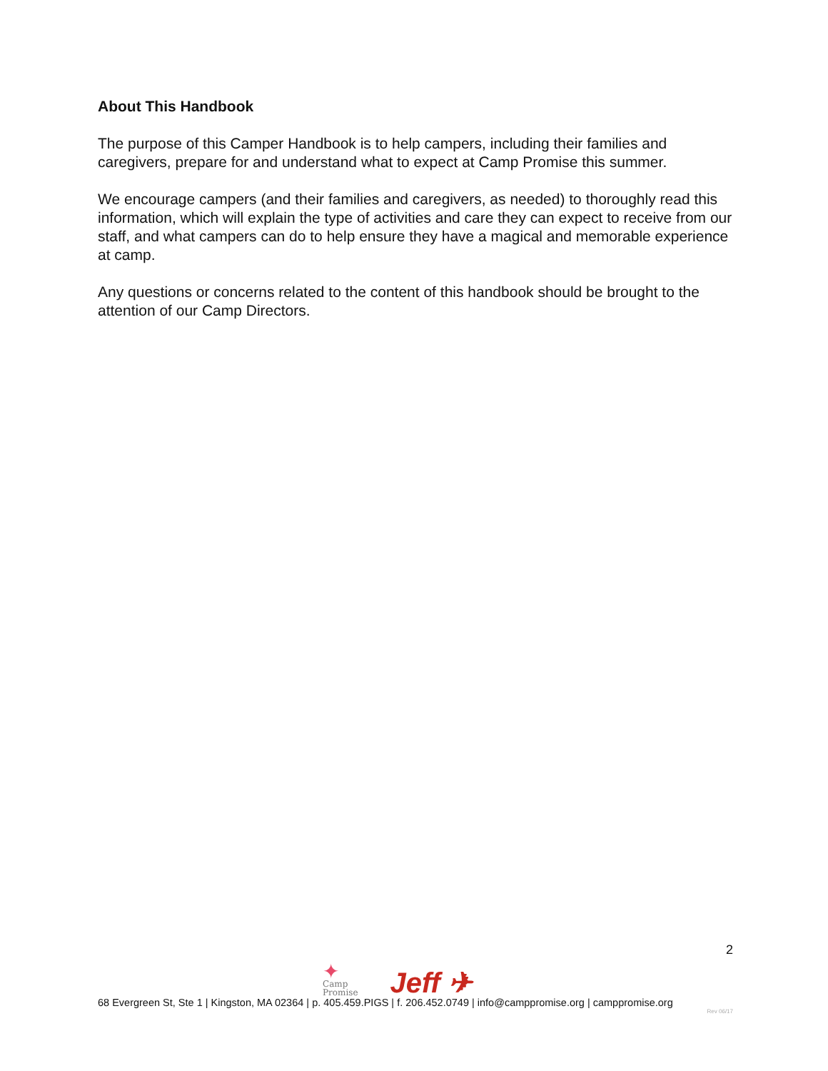About This Handbook
The purpose of this Camper Handbook is to help campers, including their families and caregivers, prepare for and understand what to expect at Camp Promise this summer.
We encourage campers (and their families and caregivers, as needed) to thoroughly read this information, which will explain the type of activities and care they can expect to receive from our staff, and what campers can do to help ensure they have a magical and memorable experience at camp.
Any questions or concerns related to the content of this handbook should be brought to the attention of our Camp Directors.
2
✦
Camp
Promise
Jeff ✈
68 Evergreen St, Ste 1 | Kingston, MA 02364 | p. 405.459.PIGS | f. 206.452.0749 | info@camppromise.org | camppromise.org
Rev 06/17